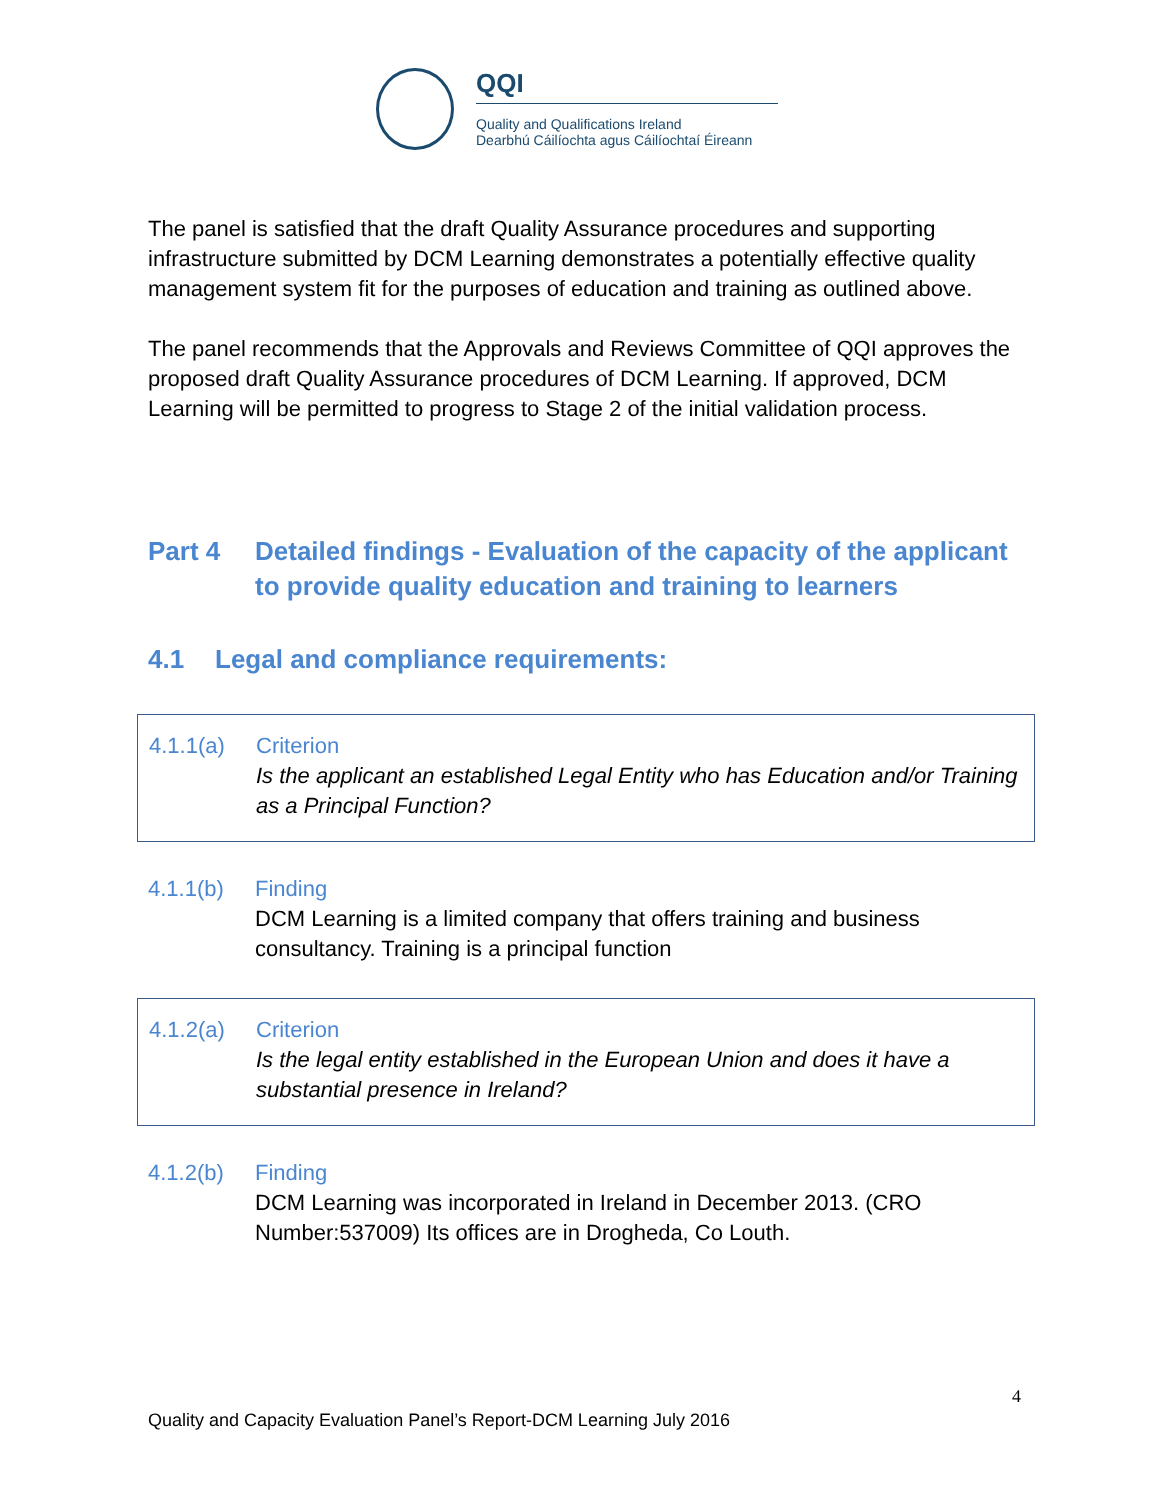QQI
Quality and Qualifications Ireland
Dearbhú Cáilíochta agus Cáilíochtaí Éireann
The panel is satisfied that the draft Quality Assurance procedures and supporting infrastructure submitted by DCM Learning demonstrates a potentially effective quality management system fit for the purposes of education and training as outlined above.
The panel recommends that the Approvals and Reviews Committee of QQI approves the proposed draft Quality Assurance procedures of DCM Learning. If approved, DCM Learning will be permitted to progress to Stage 2 of the initial validation process.
Part 4 Detailed findings - Evaluation of the capacity of the applicant to provide quality education and training to learners
4.1 Legal and compliance requirements:
4.1.1(a) Criterion
Is the applicant an established Legal Entity who has Education and/or Training as a Principal Function?
4.1.1(b) Finding
DCM Learning is a limited company that offers training and business consultancy. Training is a principal function
4.1.2(a) Criterion
Is the legal entity established in the European Union and does it have a substantial presence in Ireland?
4.1.2(b) Finding
DCM Learning was incorporated in Ireland in December 2013. (CRO Number:537009) Its offices are in Drogheda, Co Louth.
4
Quality and Capacity Evaluation Panel’s Report-DCM Learning July 2016